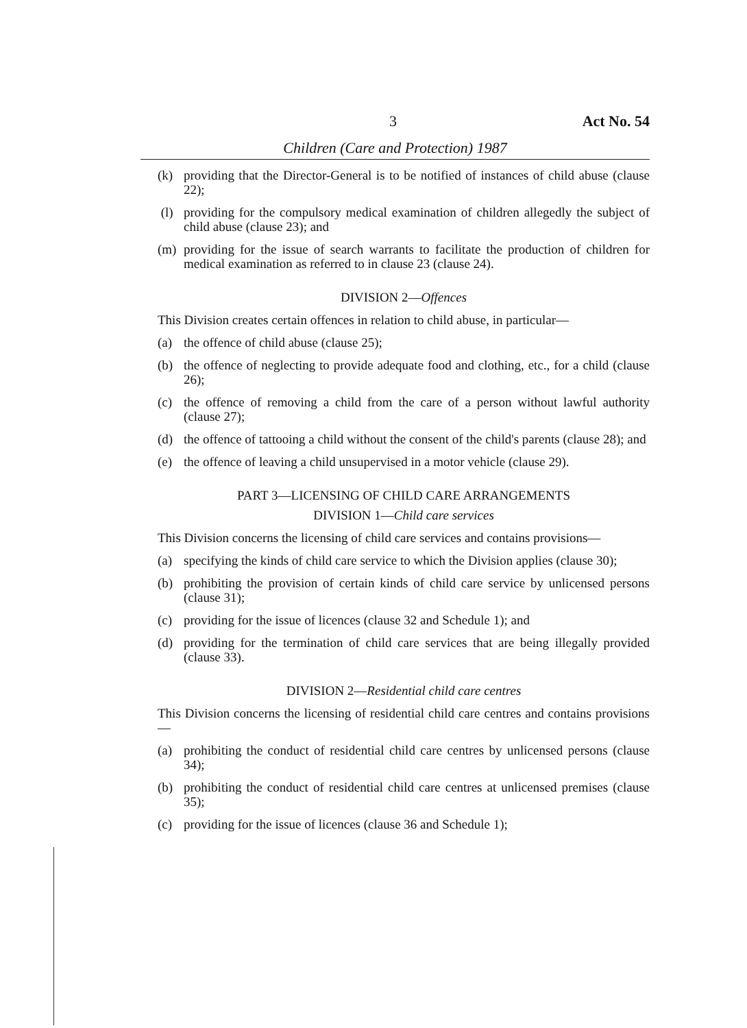3 Act No. 54
Children (Care and Protection) 1987
(k) providing that the Director-General is to be notified of instances of child abuse (clause 22);
(l) providing for the compulsory medical examination of children allegedly the subject of child abuse (clause 23); and
(m) providing for the issue of search warrants to facilitate the production of children for medical examination as referred to in clause 23 (clause 24).
DIVISION 2—Offences
This Division creates certain offences in relation to child abuse, in particular—
(a) the offence of child abuse (clause 25);
(b) the offence of neglecting to provide adequate food and clothing, etc., for a child (clause 26);
(c) the offence of removing a child from the care of a person without lawful authority (clause 27);
(d) the offence of tattooing a child without the consent of the child's parents (clause 28); and
(e) the offence of leaving a child unsupervised in a motor vehicle (clause 29).
PART 3—LICENSING OF CHILD CARE ARRANGEMENTS
DIVISION 1—Child care services
This Division concerns the licensing of child care services and contains provisions—
(a) specifying the kinds of child care service to which the Division applies (clause 30);
(b) prohibiting the provision of certain kinds of child care service by unlicensed persons (clause 31);
(c) providing for the issue of licences (clause 32 and Schedule 1); and
(d) providing for the termination of child care services that are being illegally provided (clause 33).
DIVISION 2—Residential child care centres
This Division concerns the licensing of residential child care centres and contains provisions—
(a) prohibiting the conduct of residential child care centres by unlicensed persons (clause 34);
(b) prohibiting the conduct of residential child care centres at unlicensed premises (clause 35);
(c) providing for the issue of licences (clause 36 and Schedule 1);